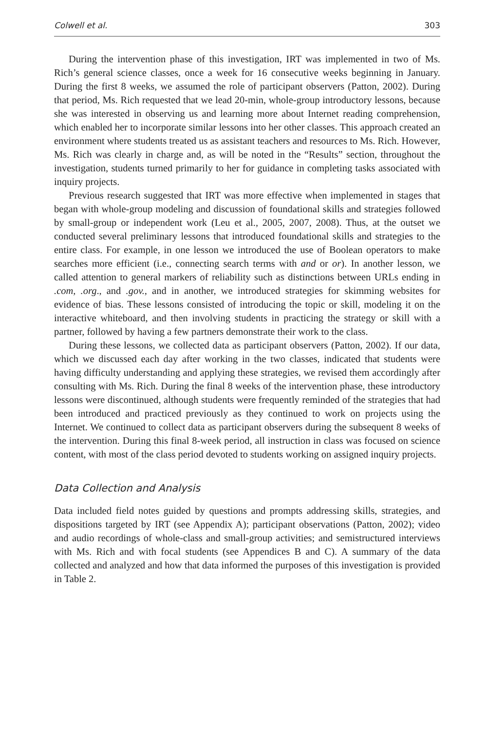Colwell et al. 303
During the intervention phase of this investigation, IRT was implemented in two of Ms. Rich’s general science classes, once a week for 16 consecutive weeks beginning in January. During the first 8 weeks, we assumed the role of participant observers (Patton, 2002). During that period, Ms. Rich requested that we lead 20-min, whole-group introductory lessons, because she was interested in observing us and learning more about Internet reading comprehension, which enabled her to incorporate similar lessons into her other classes. This approach created an environment where students treated us as assistant teachers and resources to Ms. Rich. However, Ms. Rich was clearly in charge and, as will be noted in the “Results” section, throughout the investigation, students turned primarily to her for guidance in completing tasks associated with inquiry projects.
Previous research suggested that IRT was more effective when implemented in stages that began with whole-group modeling and discussion of foundational skills and strategies followed by small-group or independent work (Leu et al., 2005, 2007, 2008). Thus, at the outset we conducted several preliminary lessons that introduced foundational skills and strategies to the entire class. For example, in one lesson we introduced the use of Boolean operators to make searches more efficient (i.e., connecting search terms with and or or). In another lesson, we called attention to general markers of reliability such as distinctions between URLs ending in .com, .org., and .gov., and in another, we introduced strategies for skimming websites for evidence of bias. These lessons consisted of introducing the topic or skill, modeling it on the interactive whiteboard, and then involving students in practicing the strategy or skill with a partner, followed by having a few partners demonstrate their work to the class.
During these lessons, we collected data as participant observers (Patton, 2002). If our data, which we discussed each day after working in the two classes, indicated that students were having difficulty understanding and applying these strategies, we revised them accordingly after consulting with Ms. Rich. During the final 8 weeks of the intervention phase, these introductory lessons were discontinued, although students were frequently reminded of the strategies that had been introduced and practiced previously as they continued to work on projects using the Internet. We continued to collect data as participant observers during the subsequent 8 weeks of the intervention. During this final 8-week period, all instruction in class was focused on science content, with most of the class period devoted to students working on assigned inquiry projects.
Data Collection and Analysis
Data included field notes guided by questions and prompts addressing skills, strategies, and dispositions targeted by IRT (see Appendix A); participant observations (Patton, 2002); video and audio recordings of whole-class and small-group activities; and semistructured interviews with Ms. Rich and with focal students (see Appendices B and C). A summary of the data collected and analyzed and how that data informed the purposes of this investigation is provided in Table 2.